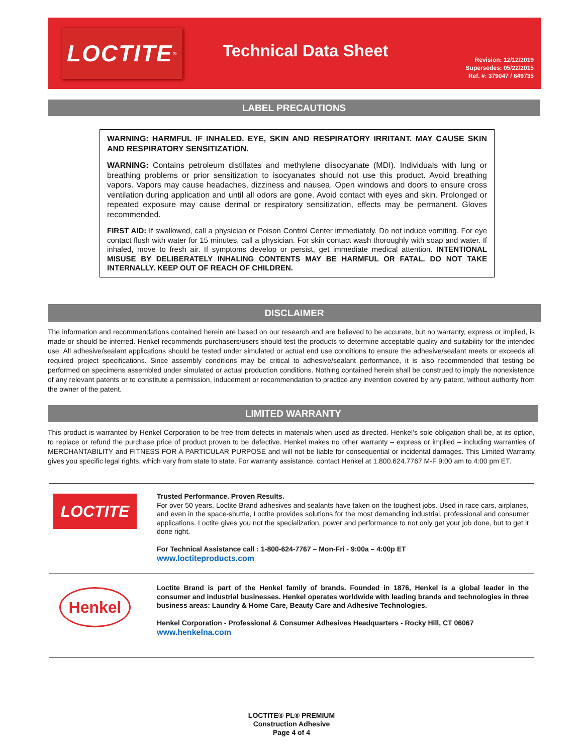LOCTITE<sup>®</sup>
Technical Data Sheet
Revision: 12/12/2019
Supersedes: 05/22/2015
Ref. #: 379047 / 649735
LABEL PRECAUTIONS
WARNING: HARMFUL IF INHALED. EYE, SKIN AND RESPIRATORY IRRITANT. MAY CAUSE SKIN AND RESPIRATORY SENSITIZATION.
WARNING: Contains petroleum distillates and methylene diisocyanate (MDI). Individuals with lung or breathing problems or prior sensitization to isocyanates should not use this product. Avoid breathing vapors. Vapors may cause headaches, dizziness and nausea. Open windows and doors to ensure cross ventilation during application and until all odors are gone. Avoid contact with eyes and skin. Prolonged or repeated exposure may cause dermal or respiratory sensitization, effects may be permanent. Gloves recommended.
FIRST AID: If swallowed, call a physician or Poison Control Center immediately. Do not induce vomiting. For eye contact flush with water for 15 minutes, call a physician. For skin contact wash thoroughly with soap and water. If inhaled, move to fresh air. If symptoms develop or persist, get immediate medical attention. INTENTIONAL MISUSE BY DELIBERATELY INHALING CONTENTS MAY BE HARMFUL OR FATAL. DO NOT TAKE INTERNALLY. KEEP OUT OF REACH OF CHILDREN.
DISCLAIMER
The information and recommendations contained herein are based on our research and are believed to be accurate, but no warranty, express or implied, is made or should be inferred. Henkel recommends purchasers/users should test the products to determine acceptable quality and suitability for the intended use. All adhesive/sealant applications should be tested under simulated or actual end use conditions to ensure the adhesive/sealant meets or exceeds all required project specifications. Since assembly conditions may be critical to adhesive/sealant performance, it is also recommended that testing be performed on specimens assembled under simulated or actual production conditions. Nothing contained herein shall be construed to imply the nonexistence of any relevant patents or to constitute a permission, inducement or recommendation to practice any invention covered by any patent, without authority from the owner of the patent.
LIMITED WARRANTY
This product is warranted by Henkel Corporation to be free from defects in materials when used as directed. Henkel’s sole obligation shall be, at its option, to replace or refund the purchase price of product proven to be defective. Henkel makes no other warranty – express or implied – including warranties of MERCHANTABILITY and FITNESS FOR A PARTICULAR PURPOSE and will not be liable for consequential or incidental damages. This Limited Warranty gives you specific legal rights, which vary from state to state. For warranty assistance, contact Henkel at 1.800.624.7767 M-F 9:00 am to 4:00 pm ET.
LOCTITE
Trusted Performance. Proven Results.
For over 50 years, Loctite Brand adhesives and sealants have taken on the toughest jobs. Used in race cars, airplanes, and even in the space-shuttle, Loctite provides solutions for the most demanding industrial, professional and consumer applications. Loctite gives you not the specialization, power and performance to not only get your job done, but to get it done right.
For Technical Assistance call : 1-800-624-7767 – Mon-Fri - 9:00a – 4:00p ET
www.loctiteproducts.com
Henkel
Loctite Brand is part of the Henkel family of brands. Founded in 1876, Henkel is a global leader in the consumer and industrial businesses. Henkel operates worldwide with leading brands and technologies in three business areas: Laundry & Home Care, Beauty Care and Adhesive Technologies.
Henkel Corporation - Professional & Consumer Adhesives Headquarters - Rocky Hill, CT 06067
www.henkelna.com
LOCTITE® PL® PREMIUM
Construction Adhesive
Page 4 of 4